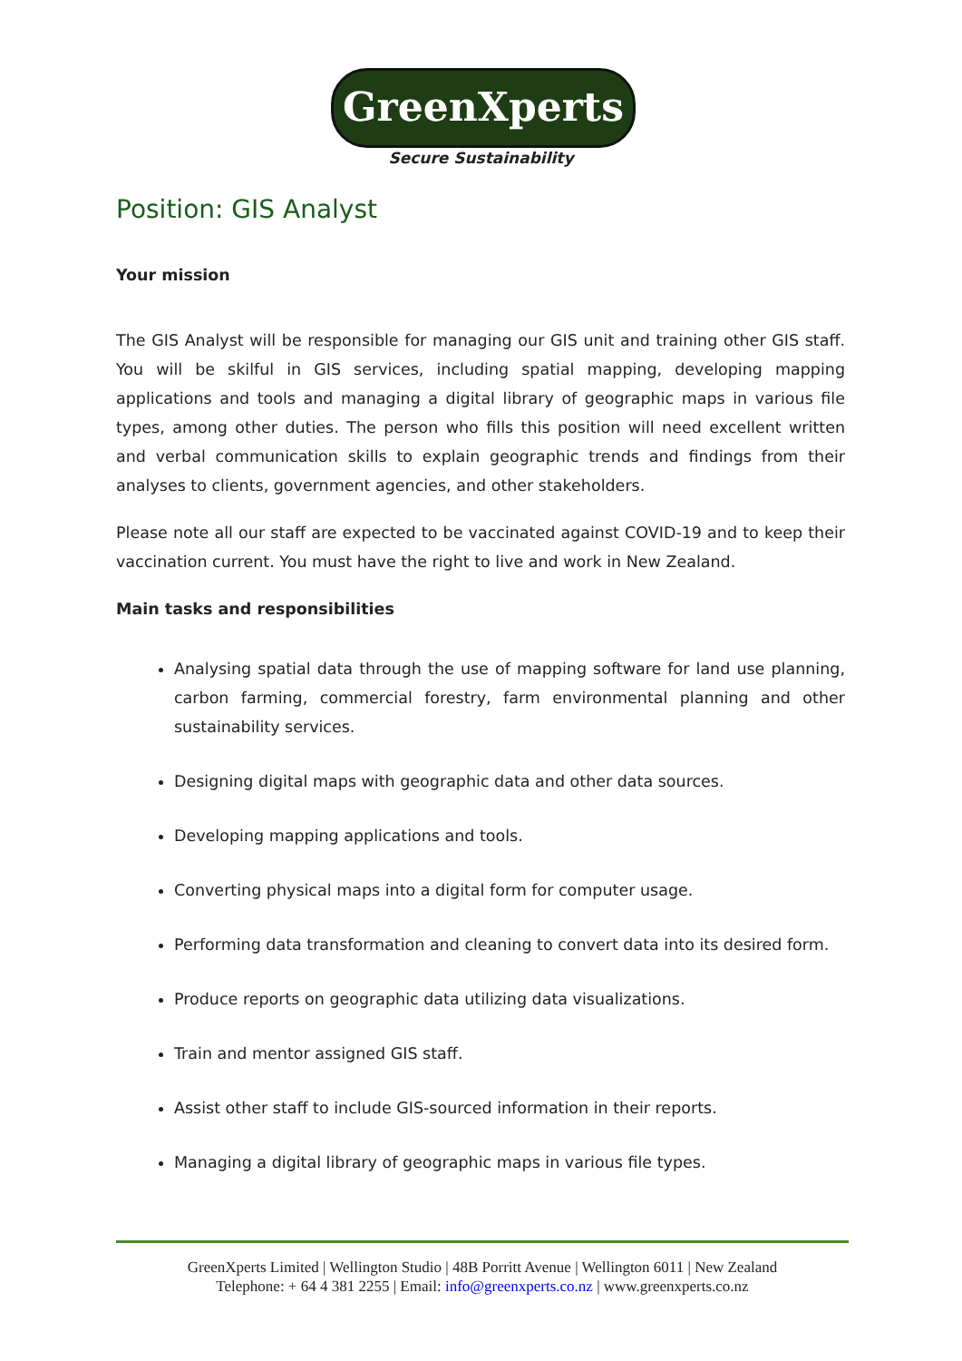GreenXperts
Secure Sustainability
Position: GIS Analyst
Your mission
The GIS Analyst will be responsible for managing our GIS unit and training other GIS staff. You will be skilful in GIS services, including spatial mapping, developing mapping applications and tools and managing a digital library of geographic maps in various file types, among other duties. The person who fills this position will need excellent written and verbal communication skills to explain geographic trends and findings from their analyses to clients, government agencies, and other stakeholders.
Please note all our staff are expected to be vaccinated against COVID-19 and to keep their vaccination current. You must have the right to live and work in New Zealand.
Main tasks and responsibilities
Analysing spatial data through the use of mapping software for land use planning, carbon farming, commercial forestry, farm environmental planning and other sustainability services.
Designing digital maps with geographic data and other data sources.
Developing mapping applications and tools.
Converting physical maps into a digital form for computer usage.
Performing data transformation and cleaning to convert data into its desired form.
Produce reports on geographic data utilizing data visualizations.
Train and mentor assigned GIS staff.
Assist other staff to include GIS-sourced information in their reports.
Managing a digital library of geographic maps in various file types.
GreenXperts Limited | Wellington Studio | 48B Porritt Avenue | Wellington 6011 | New Zealand
Telephone: + 64 4 381 2255 | Email: info@greenxperts.co.nz | www.greenxperts.co.nz